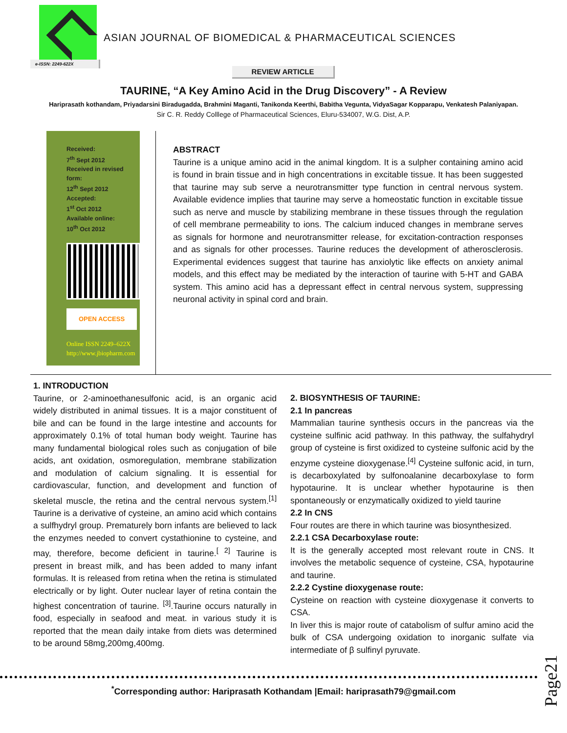e-ISSN: 2249-622X
ASIAN JOURNAL OF BIOMEDICAL & PHARMACEUTICAL SCIENCES
REVIEW ARTICLE
TAURINE, “A Key Amino Acid in the Drug Discovery” - A Review
Hariprasath kothandam, Priyadarsini Biradugadda, Brahmini Maganti, Tanikonda Keerthi, Babitha Vegunta, VidyaSagar Kopparapu, Venkatesh Palaniyapan.
Sir C. R. Reddy Colllege of Pharmaceutical Sciences, Eluru-534007, W.G. Dist, A.P.
Received:
7<sup>th</sup> Sept 2012
Received in revised form:
12<sup>th</sup> Sept 2012
Accepted:
1<sup>st</sup> Oct 2012
Available online:
10<sup>th</sup> Oct 2012
OPEN ACCESS
Online ISSN 2249–622X
http://www.jbiopharm.com
ABSTRACT
Taurine is a unique amino acid in the animal kingdom. It is a sulpher containing amino acid is found in brain tissue and in high concentrations in excitable tissue. It has been suggested that taurine may sub serve a neurotransmitter type function in central nervous system. Available evidence implies that taurine may serve a homeostatic function in excitable tissue such as nerve and muscle by stabilizing membrane in these tissues through the regulation of cell membrane permeability to ions. The calcium induced changes in membrane serves as signals for hormone and neurotransmitter release, for excitation-contraction responses and as signals for other processes. Taurine reduces the development of atherosclerosis. Experimental evidences suggest that taurine has anxiolytic like effects on anxiety animal models, and this effect may be mediated by the interaction of taurine with 5-HT and GABA system. This amino acid has a depressant effect in central nervous system, suppressing neuronal activity in spinal cord and brain.
1. INTRODUCTION
Taurine, or 2-aminoethanesulfonic acid, is an organic acid widely distributed in animal tissues. It is a major constituent of bile and can be found in the large intestine and accounts for approximately 0.1% of total human body weight. Taurine has many fundamental biological roles such as conjugation of bile acids, ant oxidation, osmoregulation, membrane stabilization and modulation of calcium signaling. It is essential for cardiovascular, function, and development and function of skeletal muscle, the retina and the central nervous system.<sup>[1]</sup> Taurine is a derivative of cysteine, an amino acid which contains a sulfhydryl group. Prematurely born infants are believed to lack the enzymes needed to convert cystathionine to cysteine, and may, therefore, become deficient in taurine.<sup>[ 2]</sup> Taurine is present in breast milk, and has been added to many infant formulas. It is released from retina when the retina is stimulated electrically or by light. Outer nuclear layer of retina contain the highest concentration of taurine. <sup>[3]</sup>.Taurine occurs naturally in food, especially in seafood and meat. in various study it is reported that the mean daily intake from diets was determined to be around 58mg,200mg,400mg.
2. BIOSYNTHESIS OF TAURINE:
2.1 In pancreas
Mammalian taurine synthesis occurs in the pancreas via the cysteine sulfinic acid pathway. In this pathway, the sulfahydryl group of cysteine is first oxidized to cysteine sulfonic acid by the enzyme cysteine dioxygenase.<sup>[4]</sup> Cysteine sulfonic acid, in turn, is decarboxylated by sulfonoalanine decarboxylase to form hypotaurine. It is unclear whether hypotaurine is then spontaneously or enzymatically oxidized to yield taurine
2.2 In CNS
Four routes are there in which taurine was biosynthesized.
2.2.1 CSA Decarboxylase route:
It is the generally accepted most relevant route in CNS. It involves the metabolic sequence of cysteine, CSA, hypotaurine and taurine.
2.2.2 Cystine dioxygenase route:
Cysteine on reaction with cysteine dioxygenase it converts to CSA.
In liver this is major route of catabolism of sulfur amino acid the bulk of CSA undergoing oxidation to inorganic sulfate via intermediate of β sulfinyl pyruvate.
Page21
<sup>*</sup> Corresponding author: Hariprasath Kothandam |Email: hariprasath79@gmail.com